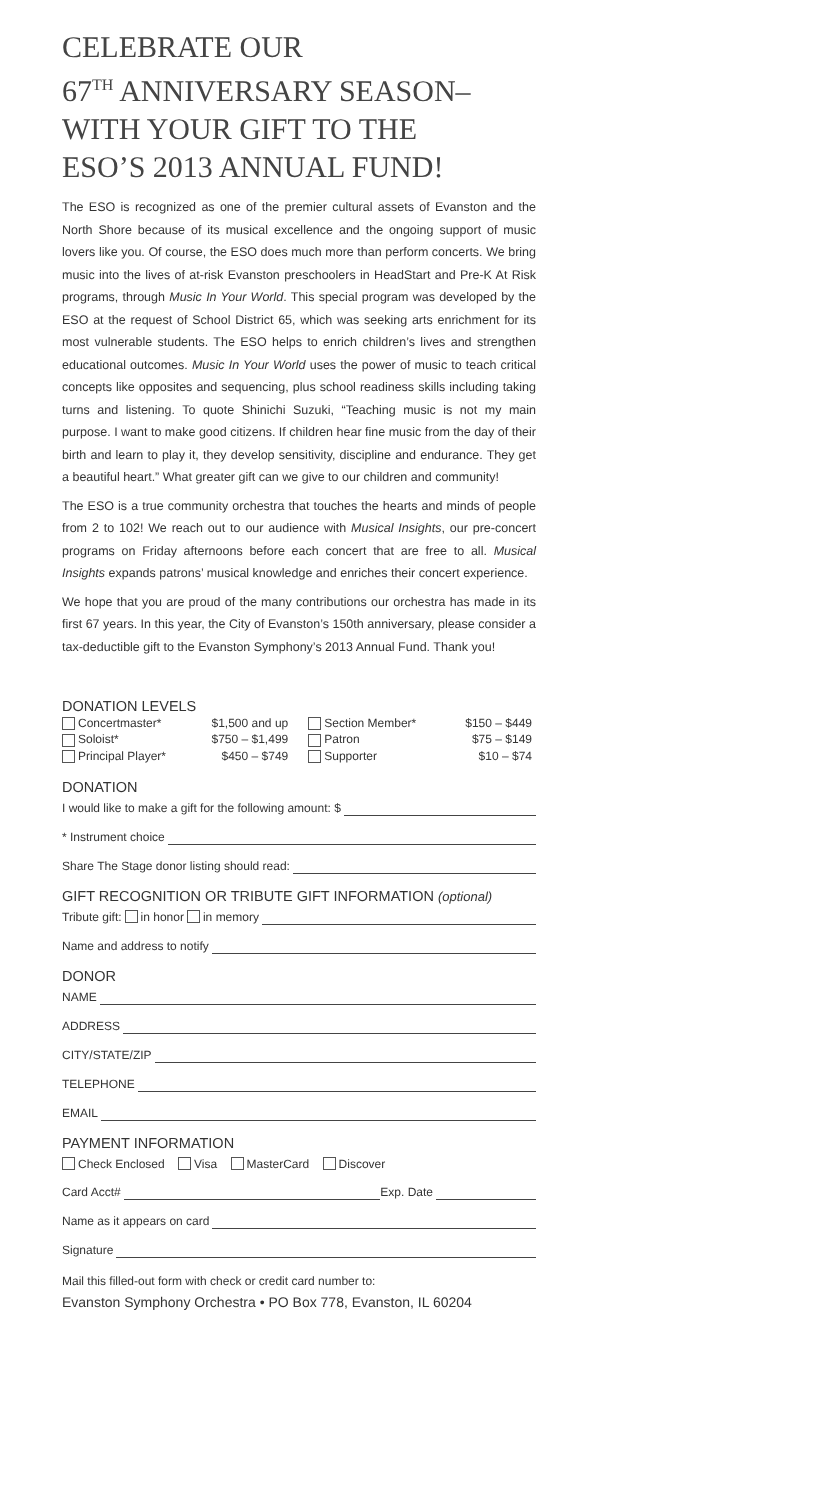CELEBRATE OUR
67<sup>TH</sup> ANNIVERSARY SEASON–
WITH YOUR GIFT TO THE
ESO’S 2013 ANNUAL FUND!
The ESO is recognized as one of the premier cultural assets of Evanston and the North Shore because of its musical excellence and the ongoing support of music lovers like you. Of course, the ESO does much more than perform concerts. We bring music into the lives of at-risk Evanston preschoolers in HeadStart and Pre-K At Risk programs, through Music In Your World. This special program was developed by the ESO at the request of School District 65, which was seeking arts enrichment for its most vulnerable students. The ESO helps to enrich children’s lives and strengthen educational outcomes. Music In Your World uses the power of music to teach critical concepts like opposites and sequencing, plus school readiness skills including taking turns and listening. To quote Shinichi Suzuki, “Teaching music is not my main purpose. I want to make good citizens. If children hear fine music from the day of their birth and learn to play it, they develop sensitivity, discipline and endurance. They get a beautiful heart.” What greater gift can we give to our children and community!
The ESO is a true community orchestra that touches the hearts and minds of people from 2 to 102! We reach out to our audience with Musical Insights, our pre-concert programs on Friday afternoons before each concert that are free to all. Musical Insights expands patrons’ musical knowledge and enriches their concert experience.
We hope that you are proud of the many contributions our orchestra has made in its first 67 years. In this year, the City of Evanston’s 150th anniversary, please consider a tax-deductible gift to the Evanston Symphony’s 2013 Annual Fund. Thank you!
DONATION LEVELS
| Concertmaster* | $1,500 and up | Section Member* | $150 – $449 |
| Soloist* | $750 – $1,499 | Patron | $75 – $149 |
| Principal Player* | $450 – $749 | Supporter | $10 – $74 |
DONATION
I would like to make a gift for the following amount: $
* Instrument choice
Share The Stage donor listing should read:
GIFT RECOGNITION OR TRIBUTE GIFT INFORMATION (optional)
Tribute gift: in honor in memory
Name and address to notify
DONOR
NAME
ADDRESS
CITY/STATE/ZIP
TELEPHONE
EMAIL
PAYMENT INFORMATION
Check Enclosed Visa MasterCard Discover
Card Acct# Exp. Date
Name as it appears on card
Signature
Mail this filled-out form with check or credit card number to:
Evanston Symphony Orchestra • PO Box 778, Evanston, IL 60204